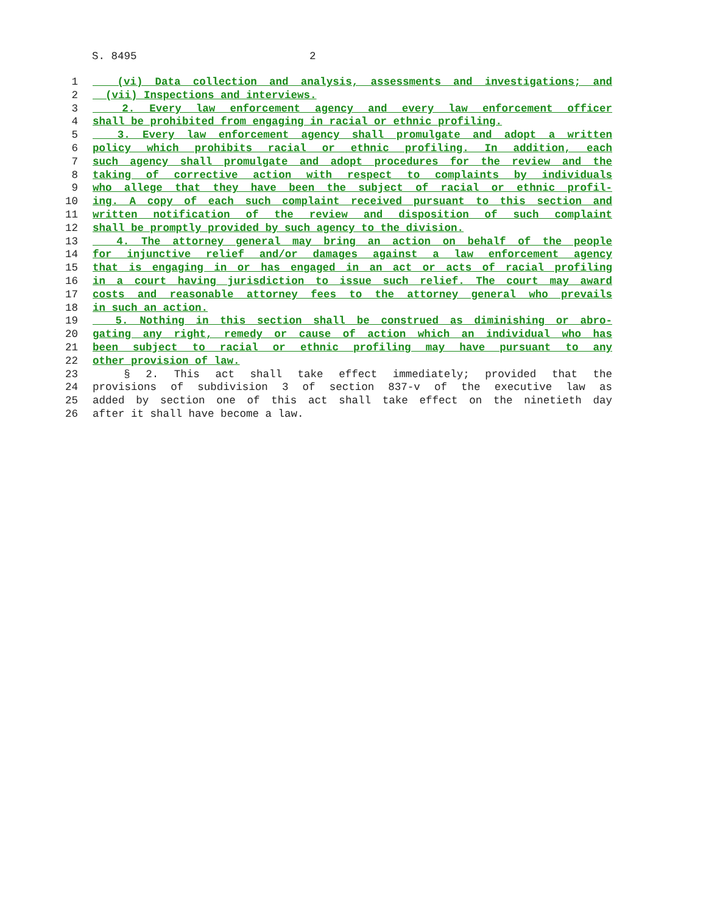S. 8495 2
1 (vi) Data collection and analysis, assessments and investigations; and
2 (vii) Inspections and interviews.
3 2. Every law enforcement agency and every law enforcement officer
4 shall be prohibited from engaging in racial or ethnic profiling.
5 3. Every law enforcement agency shall promulgate and adopt a written
6 policy which prohibits racial or ethnic profiling. In addition, each
7 such agency shall promulgate and adopt procedures for the review and the
8 taking of corrective action with respect to complaints by individuals
9 who allege that they have been the subject of racial or ethnic profil-
10 ing. A copy of each such complaint received pursuant to this section and
11 written notification of the review and disposition of such complaint
12 shall be promptly provided by such agency to the division.
13 4. The attorney general may bring an action on behalf of the people
14 for injunctive relief and/or damages against a law enforcement agency
15 that is engaging in or has engaged in an act or acts of racial profiling
16 in a court having jurisdiction to issue such relief. The court may award
17 costs and reasonable attorney fees to the attorney general who prevails
18 in such an action.
19 5. Nothing in this section shall be construed as diminishing or abro-
20 gating any right, remedy or cause of action which an individual who has
21 been subject to racial or ethnic profiling may have pursuant to any
22 other provision of law.
23 § 2. This act shall take effect immediately; provided that the
24 provisions of subdivision 3 of section 837-v of the executive law as
25 added by section one of this act shall take effect on the ninetieth day
26 after it shall have become a law.